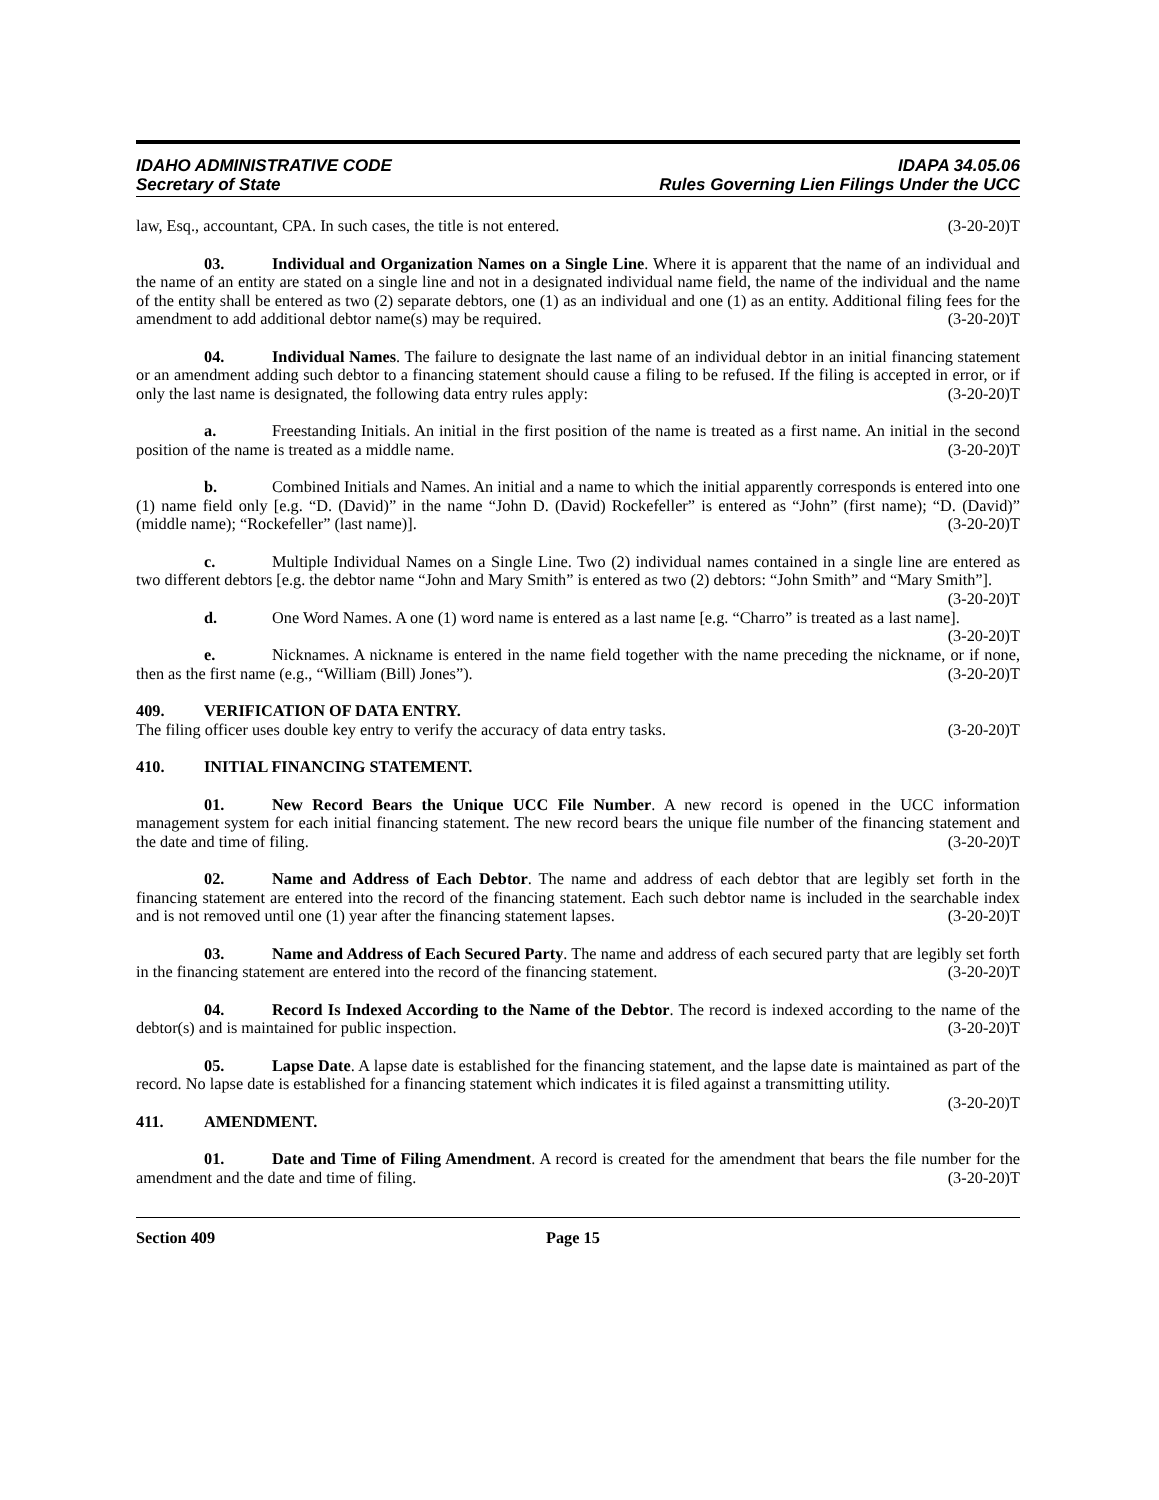IDAHO ADMINISTRATIVE CODE
Secretary of State
IDAPA 34.05.06
Rules Governing Lien Filings Under the UCC
law, Esq., accountant, CPA. In such cases, the title is not entered. (3-20-20)T
03. Individual and Organization Names on a Single Line. Where it is apparent that the name of an individual and the name of an entity are stated on a single line and not in a designated individual name field, the name of the individual and the name of the entity shall be entered as two (2) separate debtors, one (1) as an individual and one (1) as an entity. Additional filing fees for the amendment to add additional debtor name(s) may be required. (3-20-20)T
04. Individual Names. The failure to designate the last name of an individual debtor in an initial financing statement or an amendment adding such debtor to a financing statement should cause a filing to be refused. If the filing is accepted in error, or if only the last name is designated, the following data entry rules apply: (3-20-20)T
a. Freestanding Initials. An initial in the first position of the name is treated as a first name. An initial in the second position of the name is treated as a middle name. (3-20-20)T
b. Combined Initials and Names. An initial and a name to which the initial apparently corresponds is entered into one (1) name field only [e.g. “D. (David)” in the name “John D. (David) Rockefeller” is entered as “John” (first name); “D. (David)” (middle name); “Rockefeller” (last name)]. (3-20-20)T
c. Multiple Individual Names on a Single Line. Two (2) individual names contained in a single line are entered as two different debtors [e.g. the debtor name “John and Mary Smith” is entered as two (2) debtors: “John Smith” and “Mary Smith”]. (3-20-20)T
d. One Word Names. A one (1) word name is entered as a last name [e.g. “Charro” is treated as a last name]. (3-20-20)T
e. Nicknames. A nickname is entered in the name field together with the name preceding the nickname, or if none, then as the first name (e.g., “William (Bill) Jones”). (3-20-20)T
409. VERIFICATION OF DATA ENTRY.
The filing officer uses double key entry to verify the accuracy of data entry tasks. (3-20-20)T
410. INITIAL FINANCING STATEMENT.
01. New Record Bears the Unique UCC File Number. A new record is opened in the UCC information management system for each initial financing statement. The new record bears the unique file number of the financing statement and the date and time of filing. (3-20-20)T
02. Name and Address of Each Debtor. The name and address of each debtor that are legibly set forth in the financing statement are entered into the record of the financing statement. Each such debtor name is included in the searchable index and is not removed until one (1) year after the financing statement lapses. (3-20-20)T
03. Name and Address of Each Secured Party. The name and address of each secured party that are legibly set forth in the financing statement are entered into the record of the financing statement. (3-20-20)T
04. Record Is Indexed According to the Name of the Debtor. The record is indexed according to the name of the debtor(s) and is maintained for public inspection. (3-20-20)T
05. Lapse Date. A lapse date is established for the financing statement, and the lapse date is maintained as part of the record. No lapse date is established for a financing statement which indicates it is filed against a transmitting utility. (3-20-20)T
411. AMENDMENT.
01. Date and Time of Filing Amendment. A record is created for the amendment that bears the file number for the amendment and the date and time of filing. (3-20-20)T
Section 409 Page 15